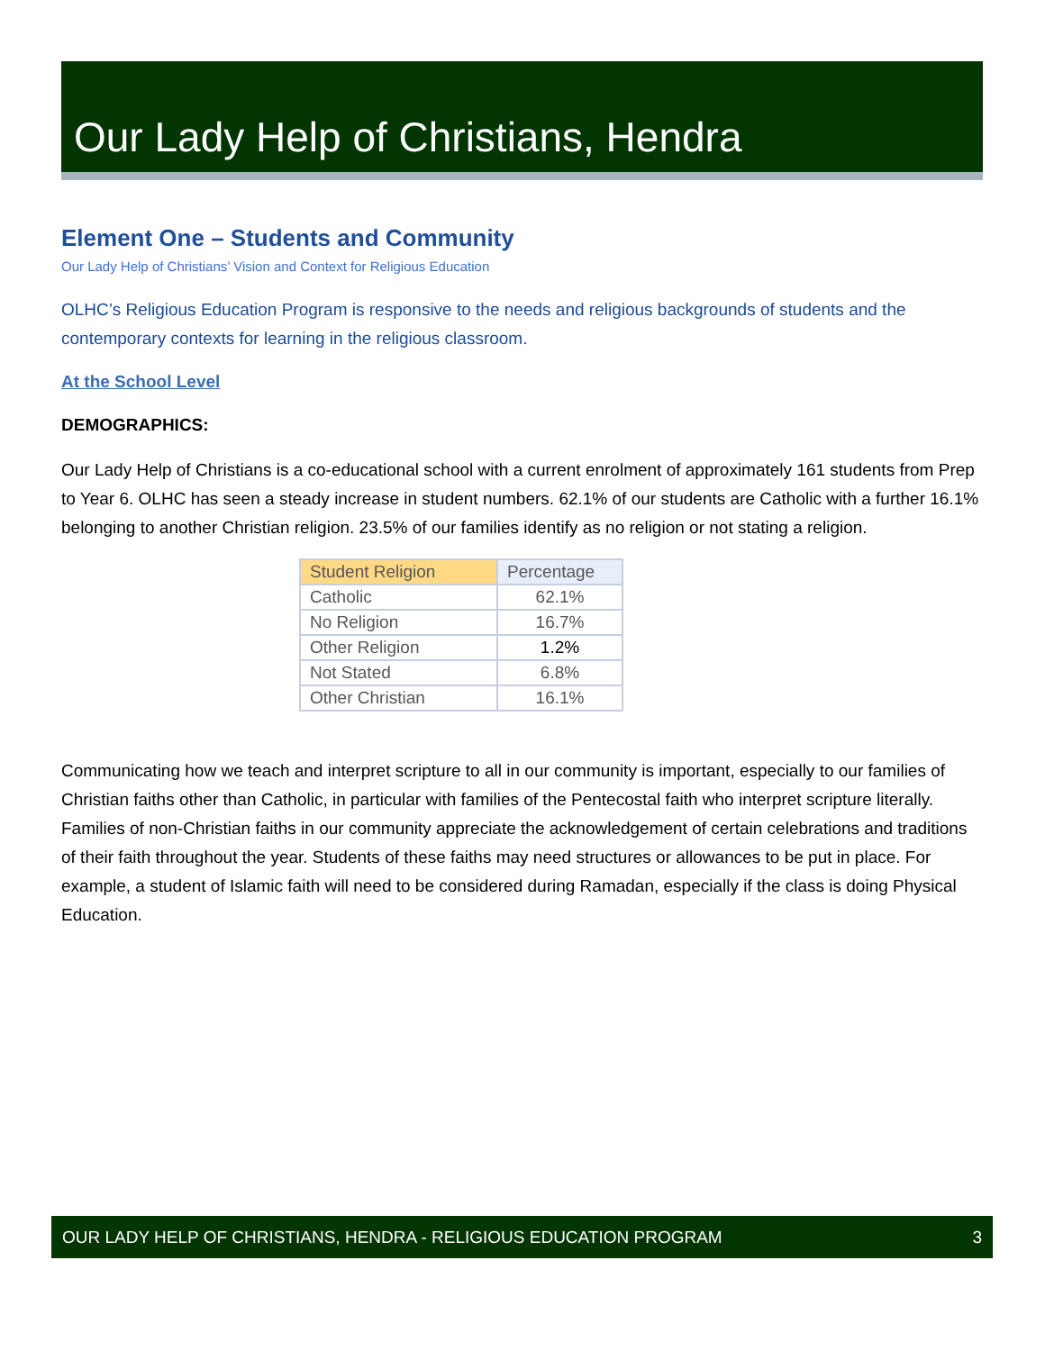Our Lady Help of Christians, Hendra
Element One – Students and Community
Our Lady Help of Christians’ Vision and Context for Religious Education
OLHC’s Religious Education Program is responsive to the needs and religious backgrounds of students and the contemporary contexts for learning in the religious classroom.
At the School Level
DEMOGRAPHICS:
Our Lady Help of Christians is a co-educational school with a current enrolment of approximately 161 students from Prep to Year 6. OLHC has seen a steady increase in student numbers. 62.1% of our students are Catholic with a further 16.1% belonging to another Christian religion. 23.5% of our families identify as no religion or not stating a religion.
| Student Religion | Percentage |
| --- | --- |
| Catholic | 62.1% |
| No Religion | 16.7% |
| Other Religion | 1.2% |
| Not Stated | 6.8% |
| Other Christian | 16.1% |
Communicating how we teach and interpret scripture to all in our community is important, especially to our families of Christian faiths other than Catholic, in particular with families of the Pentecostal faith who interpret scripture literally. Families of non-Christian faiths in our community appreciate the acknowledgement of certain celebrations and traditions of their faith throughout the year. Students of these faiths may need structures or allowances to be put in place. For example, a student of Islamic faith will need to be considered during Ramadan, especially if the class is doing Physical Education.
OUR LADY HELP OF CHRISTIANS, HENDRA - RELIGIOUS EDUCATION PROGRAM 3